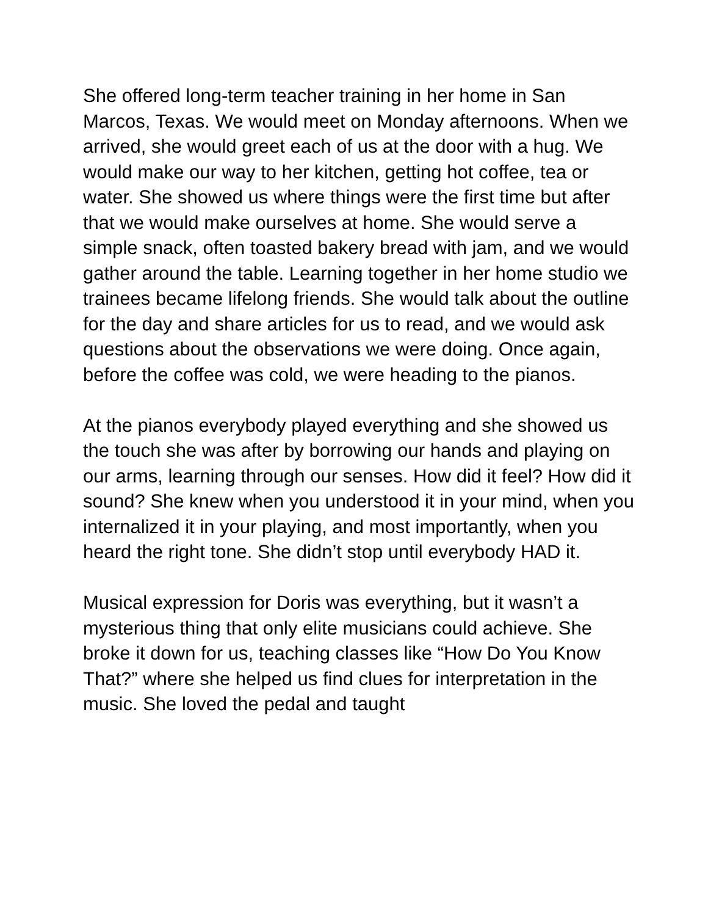She offered long-term teacher training in her home in San Marcos, Texas. We would meet on Monday afternoons. When we arrived, she would greet each of us at the door with a hug. We would make our way to her kitchen, getting hot coffee, tea or water. She showed us where things were the first time but after that we would make ourselves at home. She would serve a simple snack, often toasted bakery bread with jam, and we would gather around the table. Learning together in her home studio we trainees became lifelong friends. She would talk about the outline for the day and share articles for us to read, and we would ask questions about the observations we were doing. Once again, before the coffee was cold, we were heading to the pianos.
At the pianos everybody played everything and she showed us the touch she was after by borrowing our hands and playing on our arms, learning through our senses. How did it feel? How did it sound? She knew when you understood it in your mind, when you internalized it in your playing, and most importantly, when you heard the right tone. She didn’t stop until everybody HAD it.
Musical expression for Doris was everything, but it wasn’t a mysterious thing that only elite musicians could achieve. She broke it down for us, teaching classes like “How Do You Know That?” where she helped us find clues for interpretation in the music. She loved the pedal and taught